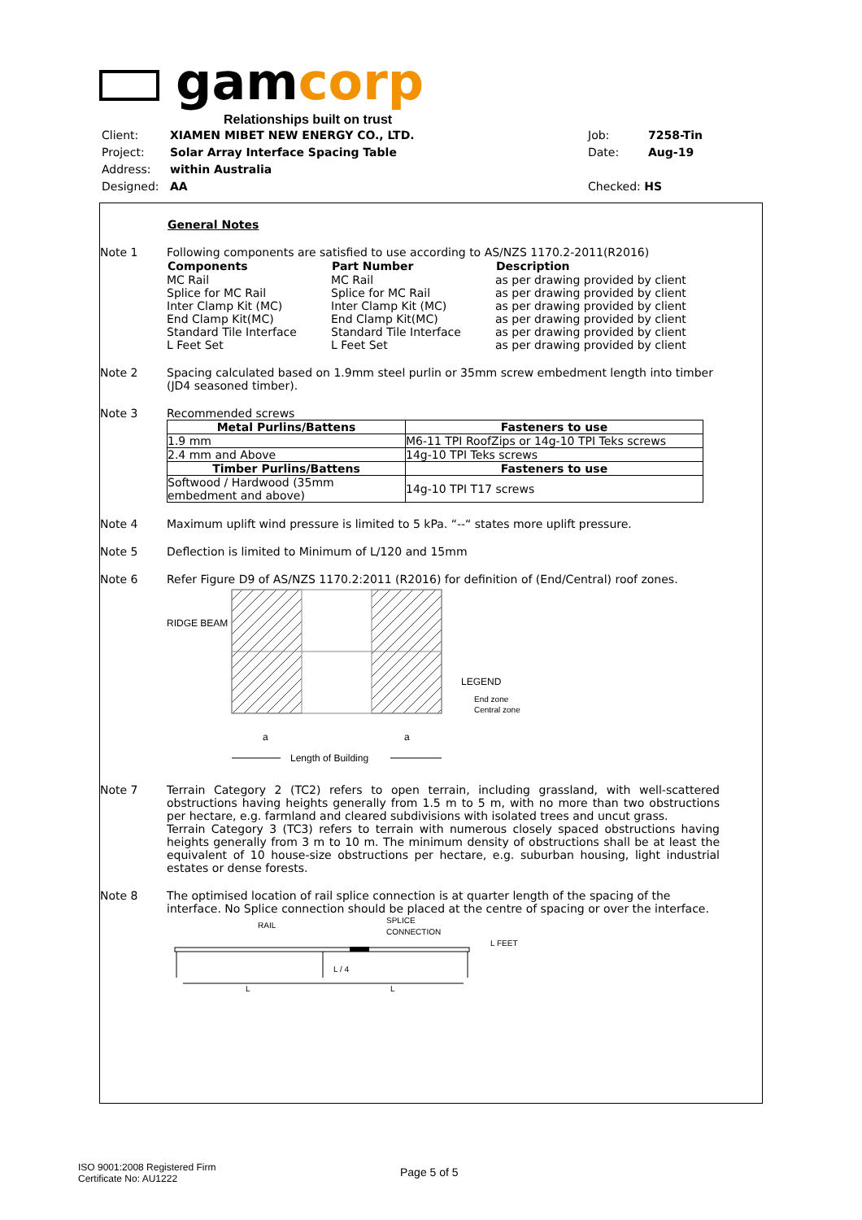gamcorp
Relationships built on trust
| Client: | XIAMEN MIBET NEW ENERGY CO., LTD. | Job: | 7258-Tin |
| Project: | Solar Array Interface Spacing Table | Date: | Aug-19 |
| Address: | within Australia | | |
| Designed: | AA | Checked: HS | |
General Notes
Note 1 Following components are satisfied to use according to AS/NZS 1170.2-2011(R2016)
| Components | Part Number | Description |
| --- | --- | --- |
| MC Rail | MC Rail | as per drawing provided by client |
| Splice for MC Rail | Splice for MC Rail | as per drawing provided by client |
| Inter Clamp Kit (MC) | Inter Clamp Kit (MC) | as per drawing provided by client |
| End Clamp Kit(MC) | End Clamp Kit(MC) | as per drawing provided by client |
| Standard Tile Interface | Standard Tile Interface | as per drawing provided by client |
| L Feet Set | L Feet Set | as per drawing provided by client |
Note 2 Spacing calculated based on 1.9mm steel purlin or 35mm screw embedment length into timber (JD4 seasoned timber).
Note 3 Recommended screws
| Metal Purlins/Battens | Fasteners to use |
| --- | --- |
| 1.9 mm | M6-11 TPI RoofZips or 14g-10 TPI Teks screws |
| 2.4 mm and Above | 14g-10 TPI Teks screws |
| Timber Purlins/Battens | Fasteners to use |
| Softwood / Hardwood (35mm embedment and above) | 14g-10 TPI T17 screws |
Note 4 Maximum uplift wind pressure is limited to 5 kPa. “--“ states more uplift pressure.
Note 5 Deflection is limited to Minimum of L/120 and 15mm
Note 6 Refer Figure D9 of AS/NZS 1170.2:2011 (R2016) for definition of (End/Central) roof zones.
RIDGE BEAM
LEGEND
End zone
Central zone
a
a
Length of Building
Note 7 Terrain Category 2 (TC2) refers to open terrain, including grassland, with well-scattered obstructions having heights generally from 1.5 m to 5 m, with no more than two obstructions per hectare, e.g. farmland and cleared subdivisions with isolated trees and uncut grass.
Terrain Category 3 (TC3) refers to terrain with numerous closely spaced obstructions having heights generally from 3 m to 10 m. The minimum density of obstructions shall be at least the equivalent of 10 house-size obstructions per hectare, e.g. suburban housing, light industrial estates or dense forests.
Note 8 The optimised location of rail splice connection is at quarter length of the spacing of the interface. No Splice connection should be placed at the centre of spacing or over the interface.
RAIL
SPLICE
CONNECTION
L FEET
L / 4
L
L
ISO 9001:2008 Registered Firm
Certificate No: AU1222
Page 5 of 5